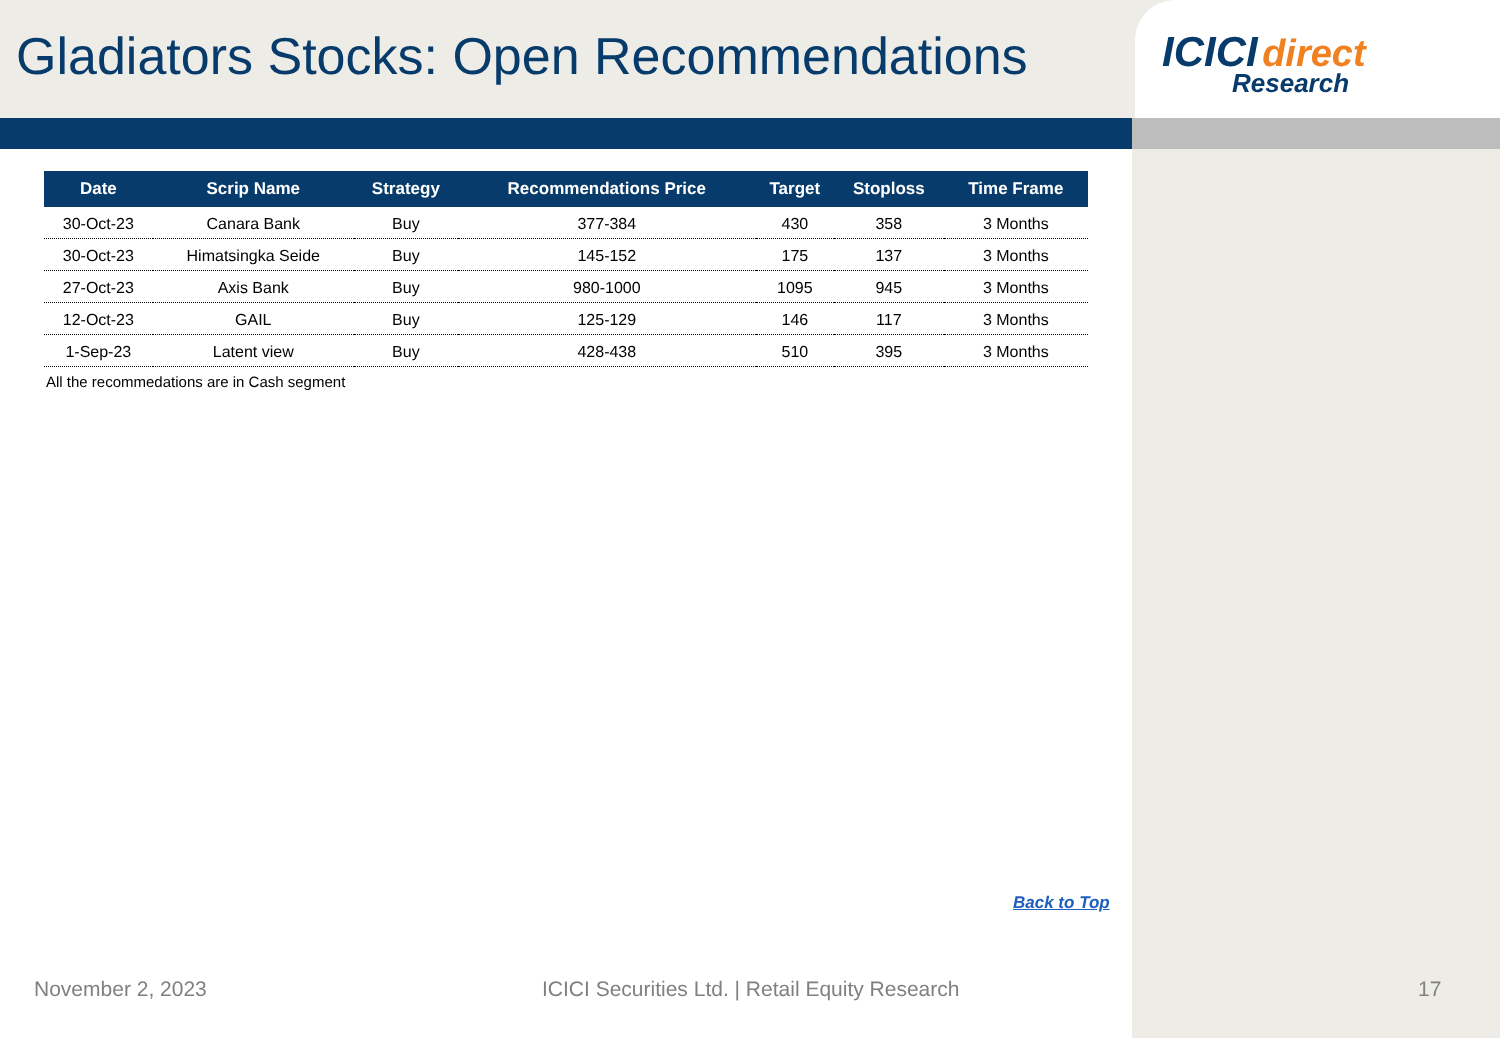Gladiators Stocks: Open Recommendations
ICICI direct
Research
| Date | Scrip Name | Strategy | Recommendations Price | Target | Stoploss | Time Frame |
| --- | --- | --- | --- | --- | --- | --- |
| 30-Oct-23 | Canara Bank | Buy | 377-384 | 430 | 358 | 3 Months |
| 30-Oct-23 | Himatsingka Seide | Buy | 145-152 | 175 | 137 | 3 Months |
| 27-Oct-23 | Axis Bank | Buy | 980-1000 | 1095 | 945 | 3 Months |
| 12-Oct-23 | GAIL | Buy | 125-129 | 146 | 117 | 3 Months |
| 1-Sep-23 | Latent view | Buy | 428-438 | 510 | 395 | 3 Months |
All the recommedations are in Cash segment
Back to Top
November 2, 2023
ICICI Securities Ltd. | Retail Equity Research
17